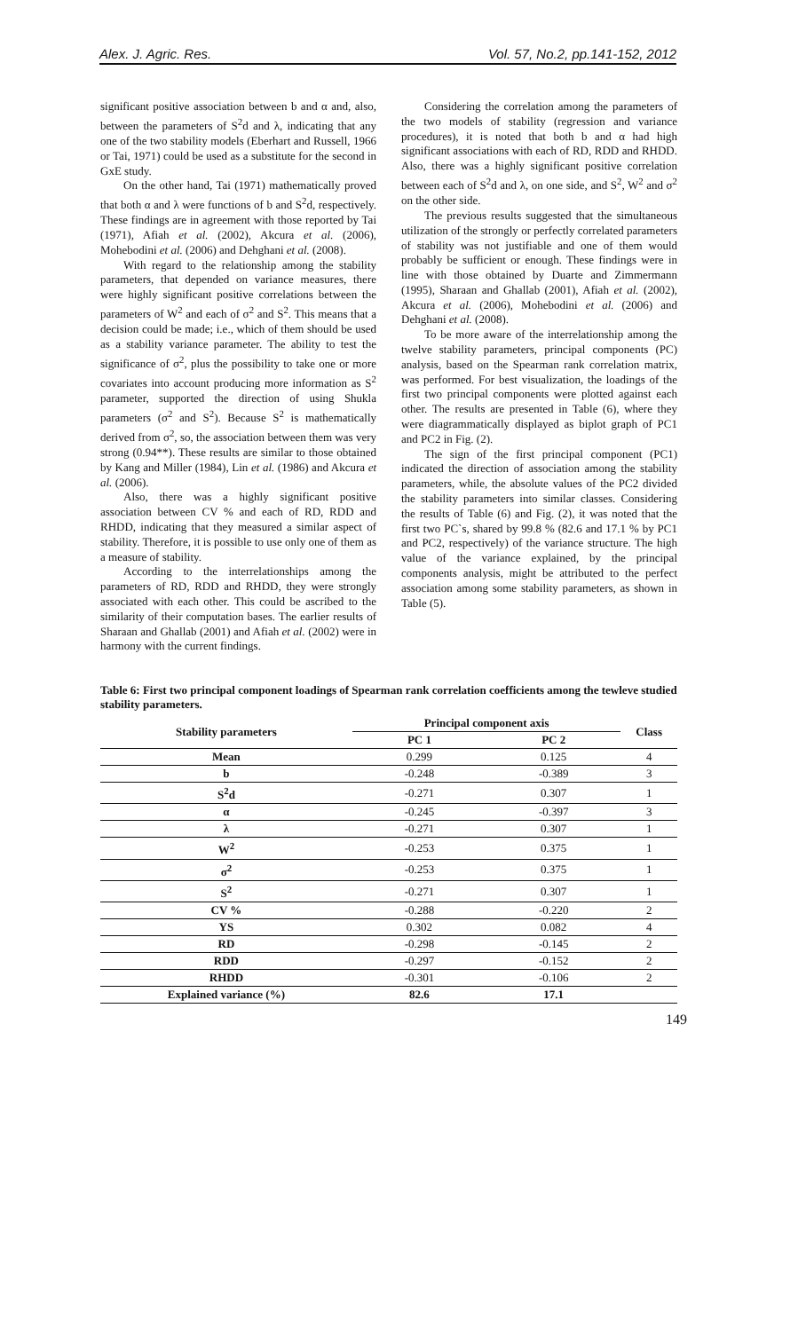Alex. J. Agric. Res. Vol. 57, No.2, pp.141-152, 2012
significant positive association between b and α and, also, between the parameters of S<sup>2</sup>d and λ, indicating that any one of the two stability models (Eberhart and Russell, 1966 or Tai, 1971) could be used as a substitute for the second in GxE study.
On the other hand, Tai (1971) mathematically proved that both α and λ were functions of b and S<sup>2</sup>d, respectively. These findings are in agreement with those reported by Tai (1971), Afiah et al. (2002), Akcura et al. (2006), Mohebodini et al. (2006) and Dehghani et al. (2008).
With regard to the relationship among the stability parameters, that depended on variance measures, there were highly significant positive correlations between the parameters of W<sup>2</sup> and each of σ<sup>2</sup> and S<sup>2</sup>. This means that a decision could be made; i.e., which of them should be used as a stability variance parameter. The ability to test the significance of σ<sup>2</sup>, plus the possibility to take one or more covariates into account producing more information as S<sup>2</sup> parameter, supported the direction of using Shukla parameters (σ<sup>2</sup> and S<sup>2</sup>). Because S<sup>2</sup> is mathematically derived from σ<sup>2</sup>, so, the association between them was very strong (0.94**). These results are similar to those obtained by Kang and Miller (1984), Lin et al. (1986) and Akcura et al. (2006).
Also, there was a highly significant positive association between CV % and each of RD, RDD and RHDD, indicating that they measured a similar aspect of stability. Therefore, it is possible to use only one of them as a measure of stability.
According to the interrelationships among the parameters of RD, RDD and RHDD, they were strongly associated with each other. This could be ascribed to the similarity of their computation bases. The earlier results of Sharaan and Ghallab (2001) and Afiah et al. (2002) were in harmony with the current findings.
Considering the correlation among the parameters of the two models of stability (regression and variance procedures), it is noted that both b and α had high significant associations with each of RD, RDD and RHDD. Also, there was a highly significant positive correlation between each of S<sup>2</sup>d and λ, on one side, and S<sup>2</sup>, W<sup>2</sup> and σ<sup>2</sup> on the other side.
The previous results suggested that the simultaneous utilization of the strongly or perfectly correlated parameters of stability was not justifiable and one of them would probably be sufficient or enough. These findings were in line with those obtained by Duarte and Zimmermann (1995), Sharaan and Ghallab (2001), Afiah et al. (2002), Akcura et al. (2006), Mohebodini et al. (2006) and Dehghani et al. (2008).
To be more aware of the interrelationship among the twelve stability parameters, principal components (PC) analysis, based on the Spearman rank correlation matrix, was performed. For best visualization, the loadings of the first two principal components were plotted against each other. The results are presented in Table (6), where they were diagrammatically displayed as biplot graph of PC1 and PC2 in Fig. (2).
The sign of the first principal component (PC1) indicated the direction of association among the stability parameters, while, the absolute values of the PC2 divided the stability parameters into similar classes. Considering the results of Table (6) and Fig. (2), it was noted that the first two PC`s, shared by 99.8 % (82.6 and 17.1 % by PC1 and PC2, respectively) of the variance structure. The high value of the variance explained, by the principal components analysis, might be attributed to the perfect association among some stability parameters, as shown in Table (5).
Table 6: First two principal component loadings of Spearman rank correlation coefficients among the tewleve studied stability parameters.
| Stability parameters | Principal component axis | | Class |
| --- | --- | --- | --- |
| | PC 1 | PC 2 | |
| Mean | 0.299 | 0.125 | 4 |
| b | -0.248 | -0.389 | 3 |
| S<sup>2</sup>d | -0.271 | 0.307 | 1 |
| α | -0.245 | -0.397 | 3 |
| λ | -0.271 | 0.307 | 1 |
| W<sup>2</sup> | -0.253 | 0.375 | 1 |
| σ<sup>2</sup> | -0.253 | 0.375 | 1 |
| S<sup>2</sup> | -0.271 | 0.307 | 1 |
| CV % | -0.288 | -0.220 | 2 |
| YS | 0.302 | 0.082 | 4 |
| RD | -0.298 | -0.145 | 2 |
| RDD | -0.297 | -0.152 | 2 |
| RHDD | -0.301 | -0.106 | 2 |
| Explained variance (%) | 82.6 | 17.1 | |
149